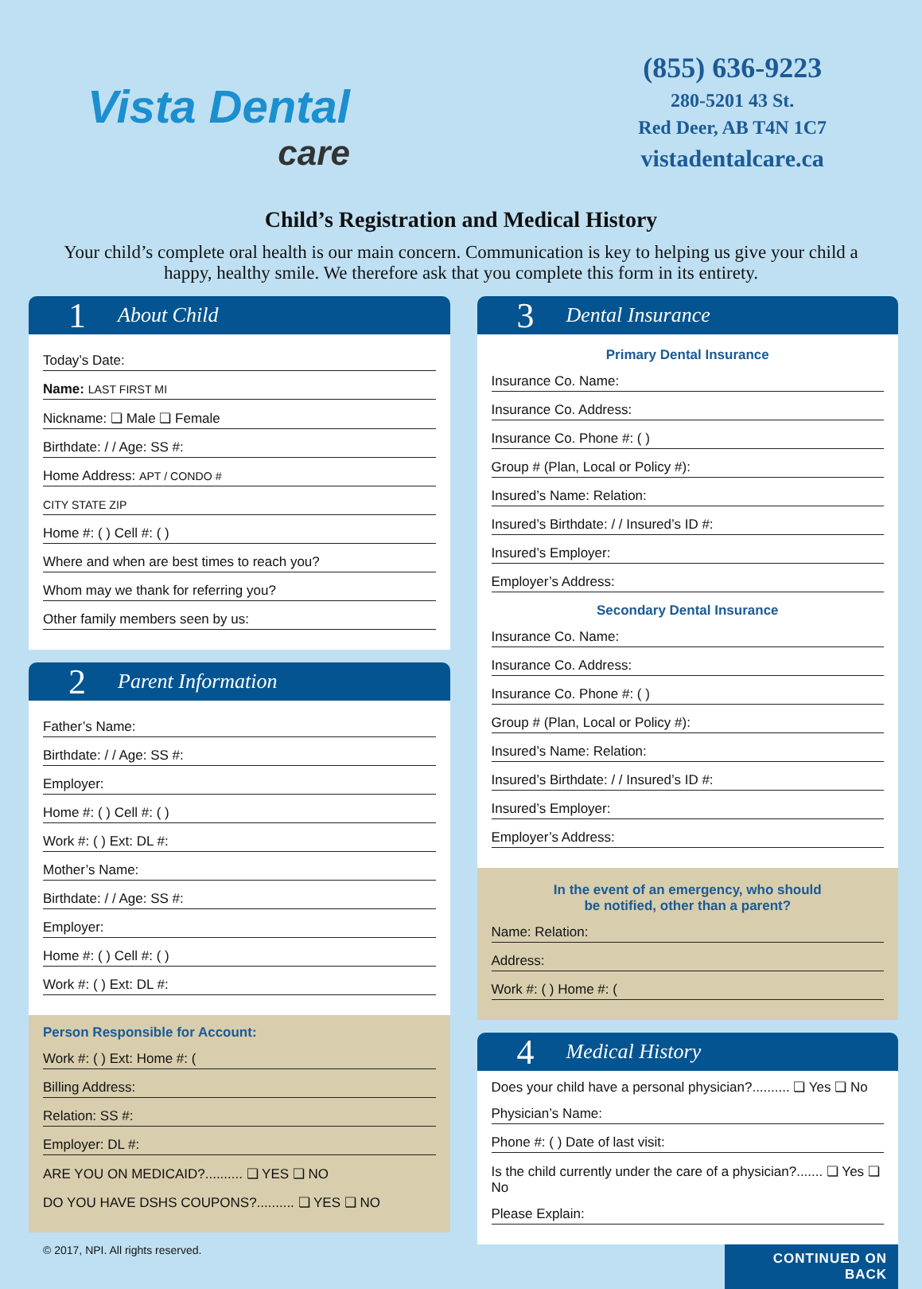Vista Dental
care
(855) 636-9223
280-5201 43 St.
Red Deer, AB T4N 1C7
vistadentalcare.ca
Child’s Registration and Medical History
Your child’s complete oral health is our main concern. Communication is key to helping us give your child a happy, healthy smile. We therefore ask that you complete this form in its entirety.
1 About Child
Today’s Date:
Name: LAST FIRST MI
Nickname: ❏ Male ❏ Female
Birthdate: / / Age: SS #:
Home Address: APT / CONDO #
CITY STATE ZIP
Home #: ( ) Cell #: ( )
Where and when are best times to reach you?
Whom may we thank for referring you?
Other family members seen by us:
2 Parent Information
Father’s Name:
Birthdate: / / Age: SS #:
Employer:
Home #: ( ) Cell #: ( )
Work #: ( ) Ext: DL #:
Mother’s Name:
Birthdate: / / Age: SS #:
Employer:
Home #: ( ) Cell #: ( )
Work #: ( ) Ext: DL #:
Person Responsible for Account:
Work #: ( ) Ext: Home #: (
Billing Address:
Relation: SS #:
Employer: DL #:
ARE YOU ON MEDICAID?.......... ❏ YES ❏ NO
DO YOU HAVE DSHS COUPONS?.......... ❏ YES ❏ NO
© 2017, NPI. All rights reserved.
3 Dental Insurance
Primary Dental Insurance
Insurance Co. Name:
Insurance Co. Address:
Insurance Co. Phone #: ( )
Group # (Plan, Local or Policy #):
Insured’s Name: Relation:
Insured’s Birthdate: / / Insured’s ID #:
Insured’s Employer:
Employer’s Address:
Secondary Dental Insurance
Insurance Co. Name:
Insurance Co. Address:
Insurance Co. Phone #: ( )
Group # (Plan, Local or Policy #):
Insured’s Name: Relation:
Insured’s Birthdate: / / Insured’s ID #:
Insured’s Employer:
Employer’s Address:
In the event of an emergency, who should
be notified, other than a parent?
Name: Relation:
Address:
Work #: ( ) Home #: (
4 Medical History
Does your child have a personal physician?.......... ❏ Yes ❏ No
Physician’s Name:
Phone #: ( ) Date of last visit:
Is the child currently under the care of a physician?....... ❏ Yes ❏ No
Please Explain:
CONTINUED ON BACK